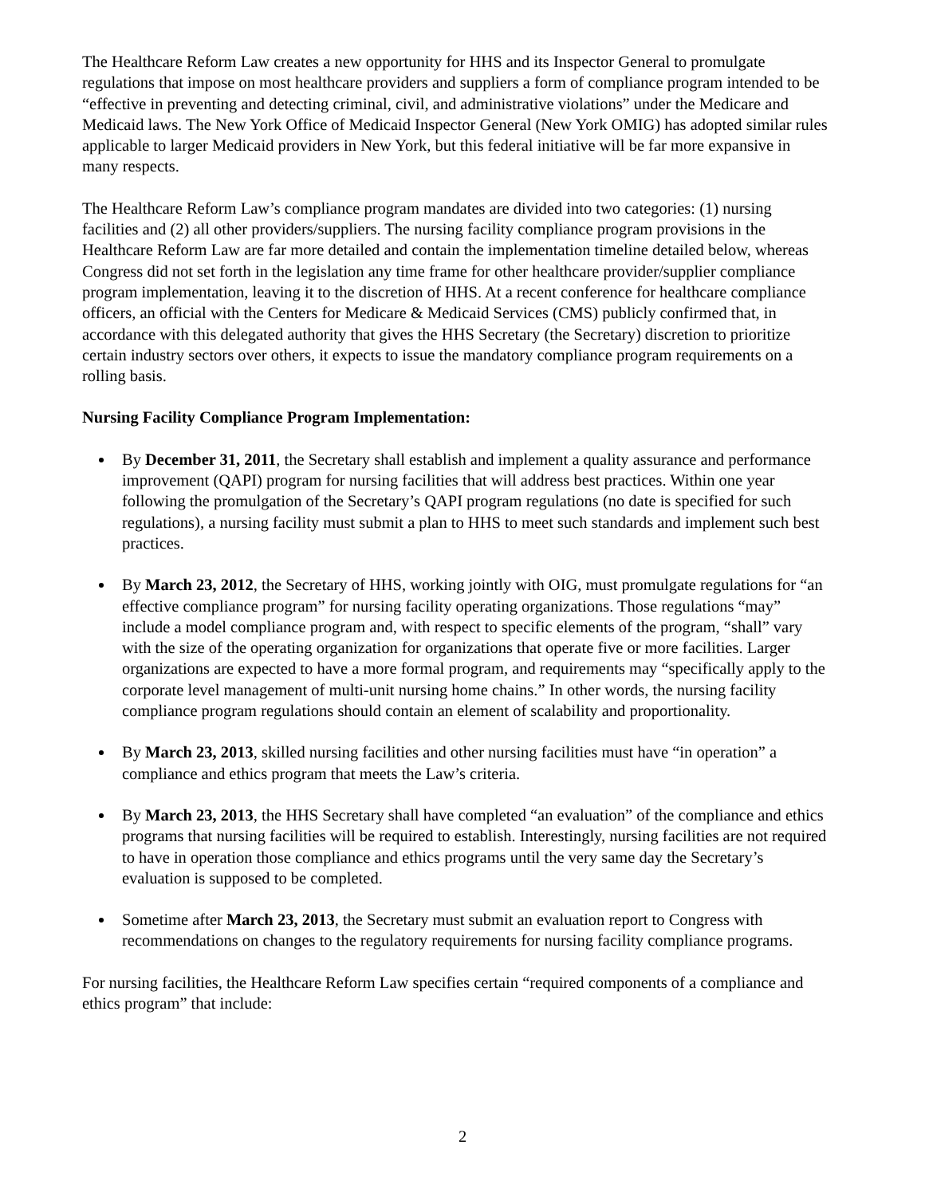The Healthcare Reform Law creates a new opportunity for HHS and its Inspector General to promulgate regulations that impose on most healthcare providers and suppliers a form of compliance program intended to be “effective in preventing and detecting criminal, civil, and administrative violations” under the Medicare and Medicaid laws. The New York Office of Medicaid Inspector General (New York OMIG) has adopted similar rules applicable to larger Medicaid providers in New York, but this federal initiative will be far more expansive in many respects.
The Healthcare Reform Law’s compliance program mandates are divided into two categories: (1) nursing facilities and (2) all other providers/suppliers. The nursing facility compliance program provisions in the Healthcare Reform Law are far more detailed and contain the implementation timeline detailed below, whereas Congress did not set forth in the legislation any time frame for other healthcare provider/supplier compliance program implementation, leaving it to the discretion of HHS. At a recent conference for healthcare compliance officers, an official with the Centers for Medicare & Medicaid Services (CMS) publicly confirmed that, in accordance with this delegated authority that gives the HHS Secretary (the Secretary) discretion to prioritize certain industry sectors over others, it expects to issue the mandatory compliance program requirements on a rolling basis.
Nursing Facility Compliance Program Implementation:
By December 31, 2011, the Secretary shall establish and implement a quality assurance and performance improvement (QAPI) program for nursing facilities that will address best practices. Within one year following the promulgation of the Secretary’s QAPI program regulations (no date is specified for such regulations), a nursing facility must submit a plan to HHS to meet such standards and implement such best practices.
By March 23, 2012, the Secretary of HHS, working jointly with OIG, must promulgate regulations for “an effective compliance program” for nursing facility operating organizations. Those regulations “may” include a model compliance program and, with respect to specific elements of the program, “shall” vary with the size of the operating organization for organizations that operate five or more facilities. Larger organizations are expected to have a more formal program, and requirements may “specifically apply to the corporate level management of multi-unit nursing home chains.” In other words, the nursing facility compliance program regulations should contain an element of scalability and proportionality.
By March 23, 2013, skilled nursing facilities and other nursing facilities must have “in operation” a compliance and ethics program that meets the Law’s criteria.
By March 23, 2013, the HHS Secretary shall have completed “an evaluation” of the compliance and ethics programs that nursing facilities will be required to establish. Interestingly, nursing facilities are not required to have in operation those compliance and ethics programs until the very same day the Secretary’s evaluation is supposed to be completed.
Sometime after March 23, 2013, the Secretary must submit an evaluation report to Congress with recommendations on changes to the regulatory requirements for nursing facility compliance programs.
For nursing facilities, the Healthcare Reform Law specifies certain “required components of a compliance and ethics program” that include:
2